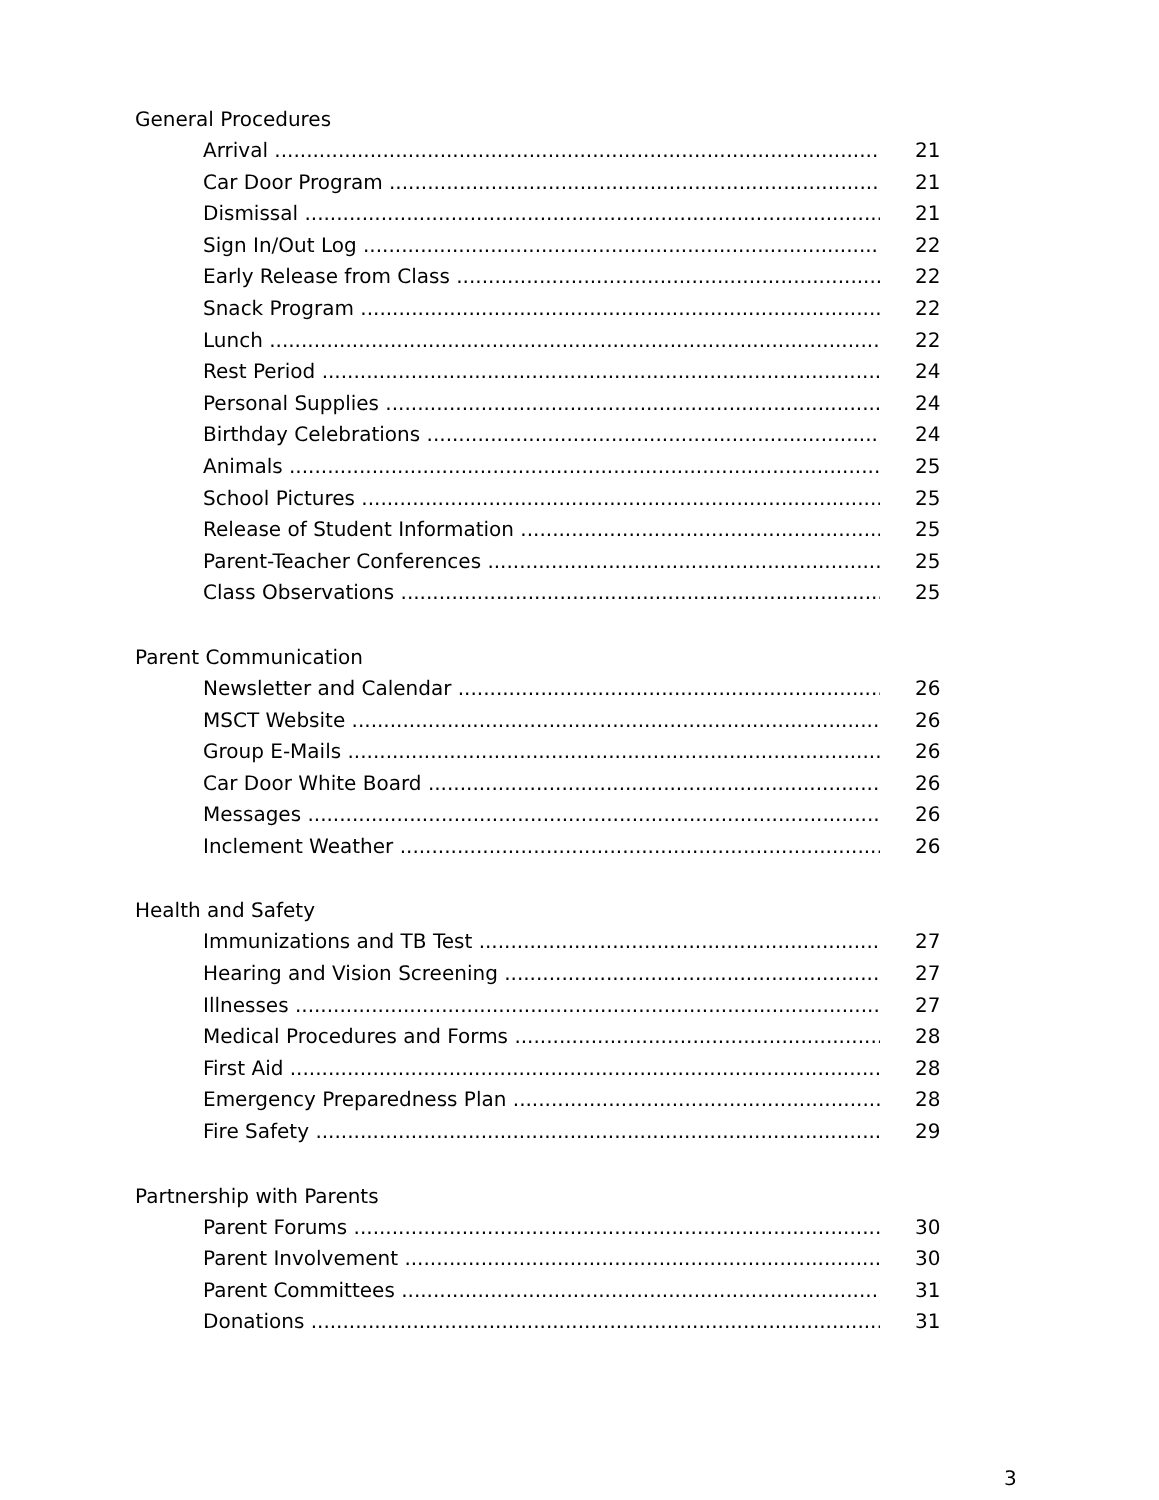General Procedures
Arrival 21
Car Door Program 21
Dismissal 21
Sign In/Out Log 22
Early Release from Class 22
Snack Program 22
Lunch 22
Rest Period 24
Personal Supplies 24
Birthday Celebrations 24
Animals 25
School Pictures 25
Release of Student Information 25
Parent-Teacher Conferences 25
Class Observations 25
Parent Communication
Newsletter and Calendar 26
MSCT Website 26
Group E-Mails 26
Car Door White Board 26
Messages 26
Inclement Weather 26
Health and Safety
Immunizations and TB Test 27
Hearing and Vision Screening 27
Illnesses 27
Medical Procedures and Forms 28
First Aid 28
Emergency Preparedness Plan 28
Fire Safety 29
Partnership with Parents
Parent Forums 30
Parent Involvement 30
Parent Committees 31
Donations 31
3